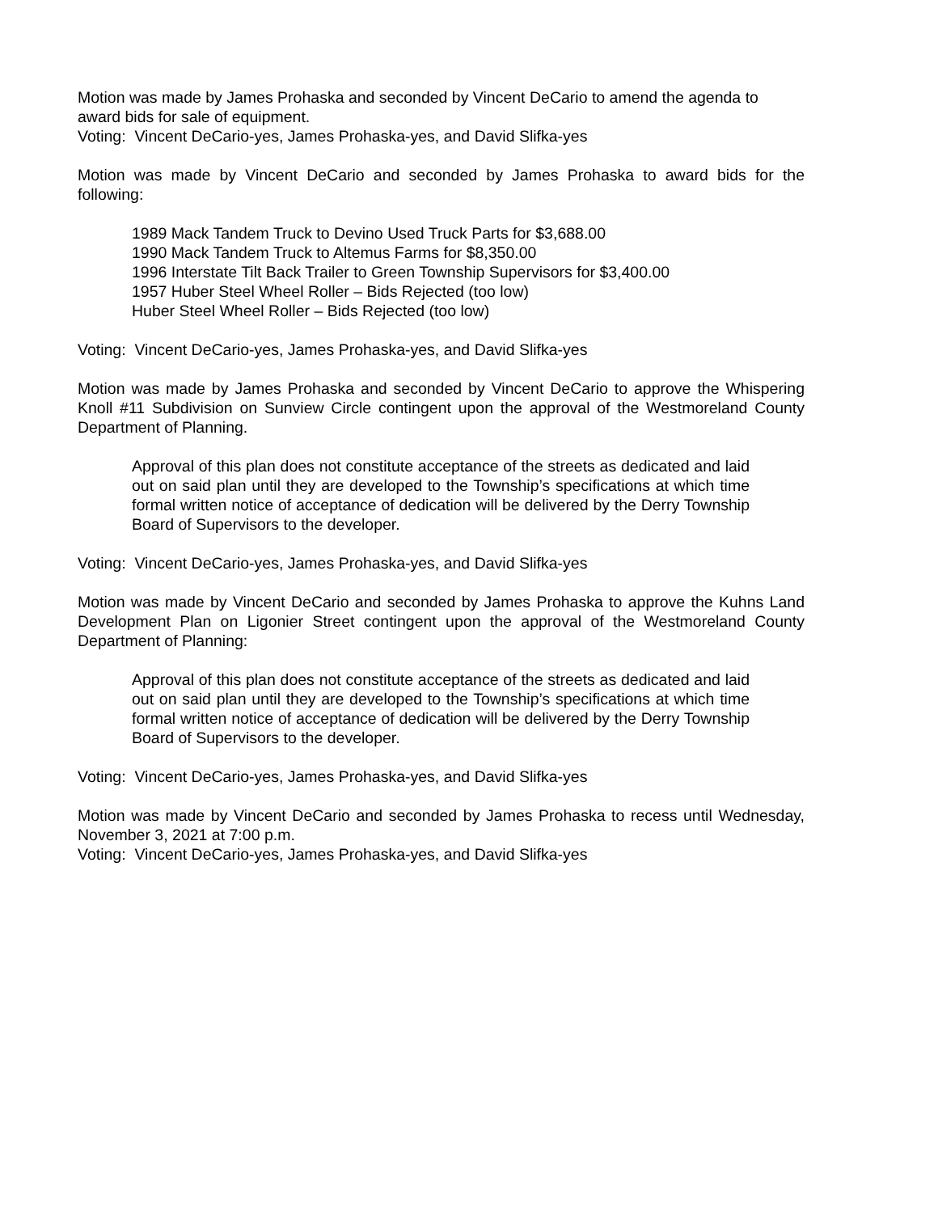Motion was made by James Prohaska and seconded by Vincent DeCario to amend the agenda to award bids for sale of equipment.
Voting: Vincent DeCario-yes, James Prohaska-yes, and David Slifka-yes
Motion was made by Vincent DeCario and seconded by James Prohaska to award bids for the following:
1989 Mack Tandem Truck to Devino Used Truck Parts for $3,688.00
1990 Mack Tandem Truck to Altemus Farms for $8,350.00
1996 Interstate Tilt Back Trailer to Green Township Supervisors for $3,400.00
1957 Huber Steel Wheel Roller – Bids Rejected (too low)
Huber Steel Wheel Roller – Bids Rejected (too low)
Voting: Vincent DeCario-yes, James Prohaska-yes, and David Slifka-yes
Motion was made by James Prohaska and seconded by Vincent DeCario to approve the Whispering Knoll #11 Subdivision on Sunview Circle contingent upon the approval of the Westmoreland County Department of Planning.
Approval of this plan does not constitute acceptance of the streets as dedicated and laid out on said plan until they are developed to the Township’s specifications at which time formal written notice of acceptance of dedication will be delivered by the Derry Township Board of Supervisors to the developer.
Voting: Vincent DeCario-yes, James Prohaska-yes, and David Slifka-yes
Motion was made by Vincent DeCario and seconded by James Prohaska to approve the Kuhns Land Development Plan on Ligonier Street contingent upon the approval of the Westmoreland County Department of Planning:
Approval of this plan does not constitute acceptance of the streets as dedicated and laid out on said plan until they are developed to the Township’s specifications at which time formal written notice of acceptance of dedication will be delivered by the Derry Township Board of Supervisors to the developer.
Voting: Vincent DeCario-yes, James Prohaska-yes, and David Slifka-yes
Motion was made by Vincent DeCario and seconded by James Prohaska to recess until Wednesday, November 3, 2021 at 7:00 p.m.
Voting: Vincent DeCario-yes, James Prohaska-yes, and David Slifka-yes